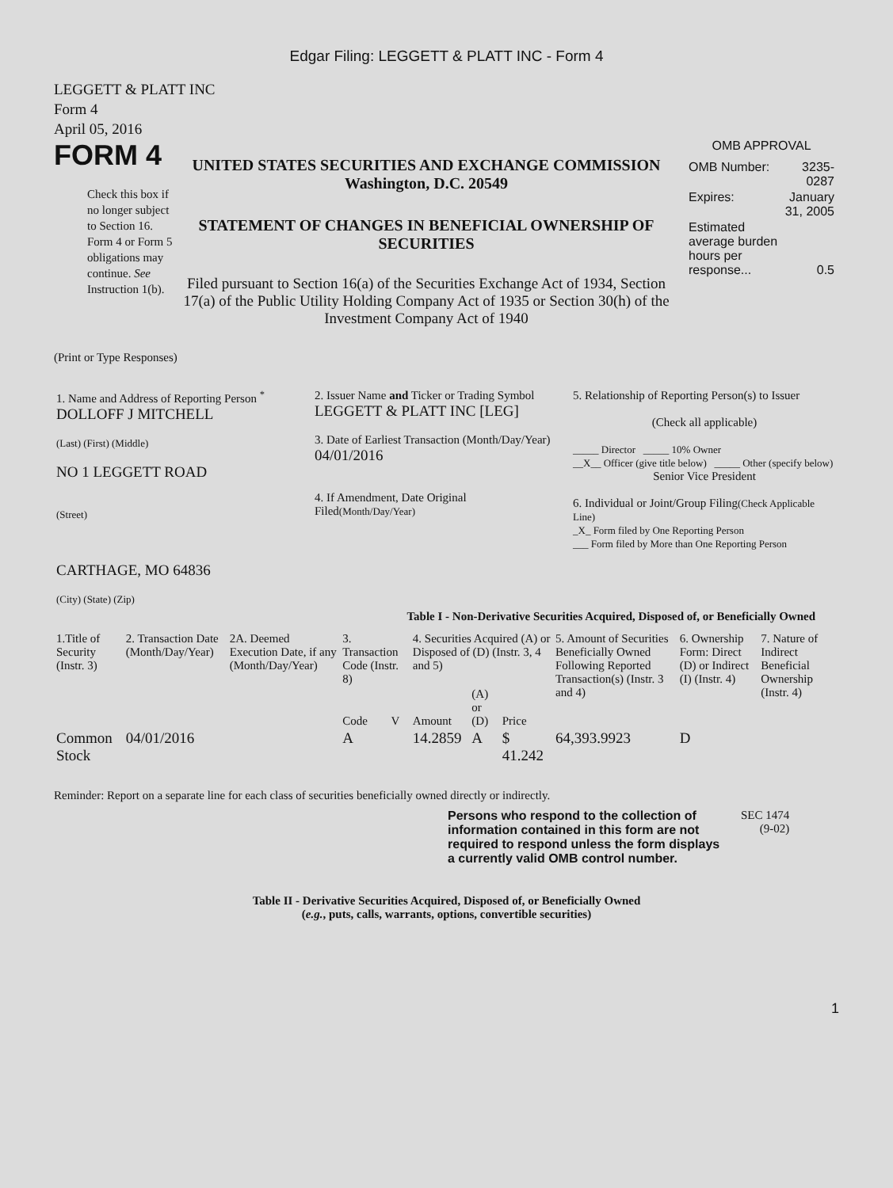Edgar Filing: LEGGETT & PLATT INC - Form 4
LEGGETT & PLATT INC
Form 4
April 05, 2016
FORM 4
Check this box if no longer subject to Section 16. Form 4 or Form 5 obligations may continue. See Instruction 1(b).
UNITED STATES SECURITIES AND EXCHANGE COMMISSION
Washington, D.C. 20549
STATEMENT OF CHANGES IN BENEFICIAL OWNERSHIP OF SECURITIES
Filed pursuant to Section 16(a) of the Securities Exchange Act of 1934, Section 17(a) of the Public Utility Holding Company Act of 1935 or Section 30(h) of the Investment Company Act of 1940
OMB APPROVAL
| OMB Number: | 3235-0287 |
| Expires: | January 31, 2005 |
| Estimated average burden hours per response... | 0.5 |
(Print or Type Responses)
| 1. Name and Address of Reporting Person <sup>*</sup> DOLLOFF J MITCHELL (Last) (First) (Middle) NO 1 LEGGETT ROAD (Street) CARTHAGE, MO 64836 (City) (State) (Zip) | 2. Issuer Name and Ticker or Trading Symbol LEGGETT & PLATT INC [LEG] 3. Date of Earliest Transaction (Month/Day/Year) 04/01/2016 4. If Amendment, Date Original Filed (Month/Day/Year) | 5. Relationship of Reporting Person(s) to Issuer (Check all applicable) _____ Director _____ 10% Owner __X__ Officer (give title below) _____ Other (specify below) Senior Vice President 6. Individual or Joint/Group Filing (Check Applicable Line) _X_ Form filed by One Reporting Person ___ Form filed by More than One Reporting Person |
Table I - Non-Derivative Securities Acquired, Disposed of, or Beneficially Owned
| 1.Title of Security (Instr. 3) | 2. Transaction Date (Month/Day/Year) | 2A. Deemed Execution Date, if any (Month/Day/Year) | 3. Transaction Code (Instr. 8) | | 4. Securities Acquired (A) or Disposed of (D) (Instr. 3, 4 and 5) | | | 5. Amount of Securities Beneficially Owned Following Reported Transaction(s) (Instr. 3 and 4) | 6. Ownership Form: Direct (D) or Indirect (I) (Instr. 4) | 7. Nature of Indirect Beneficial Ownership (Instr. 4) |
| --- | --- | --- | --- | --- | --- | --- | --- | --- | --- | --- |
| | | | Code | V | Amount | (A) or (D) | Price | | | |
| Common Stock | 04/01/2016 | | A | | 14.2859 | A | $ 41.242 | 64,393.9923 | D | |
Reminder: Report on a separate line for each class of securities beneficially owned directly or indirectly.
Persons who respond to the collection of information contained in this form are not required to respond unless the form displays a currently valid OMB control number.
SEC 1474
(9-02)
Table II - Derivative Securities Acquired, Disposed of, or Beneficially Owned
(e.g., puts, calls, warrants, options, convertible securities)
1